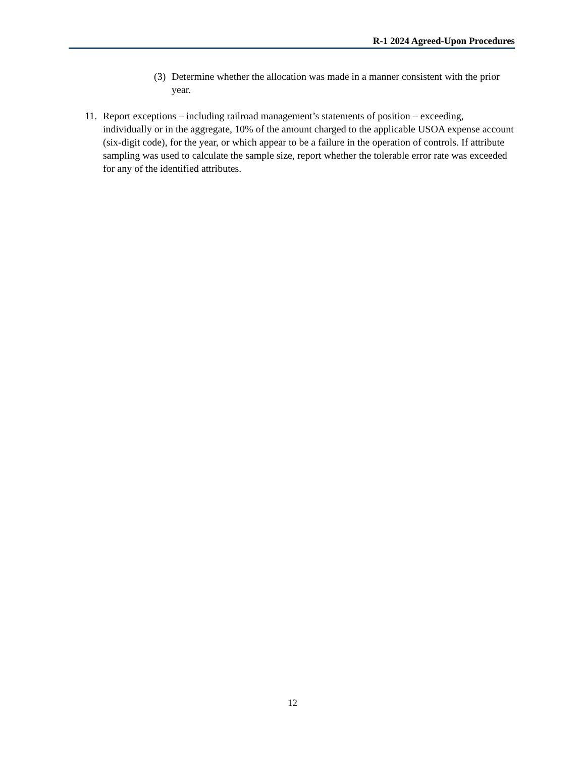R-1 2024 Agreed-Upon Procedures
(3) Determine whether the allocation was made in a manner consistent with the prior year.
11. Report exceptions – including railroad management’s statements of position – exceeding, individually or in the aggregate, 10% of the amount charged to the applicable USOA expense account (six-digit code), for the year, or which appear to be a failure in the operation of controls. If attribute sampling was used to calculate the sample size, report whether the tolerable error rate was exceeded for any of the identified attributes.
12